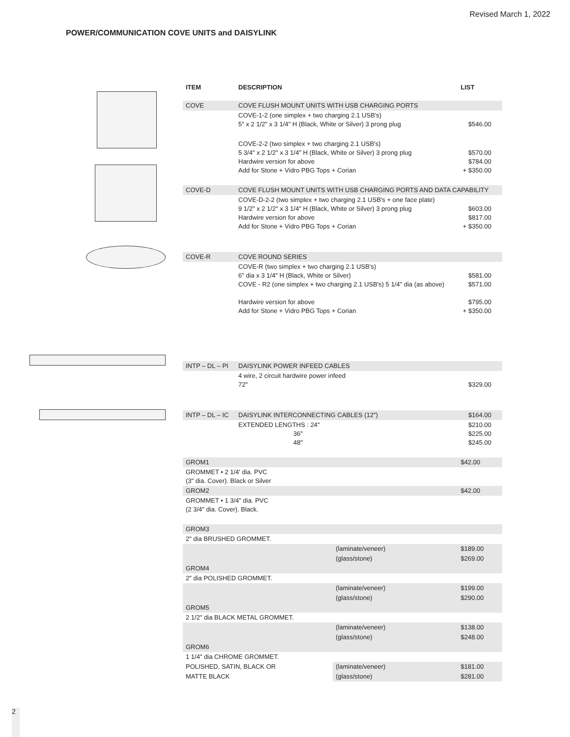Revised March 1, 2022
POWER/COMMUNICATION COVE UNITS and DAISYLINK
| ITEM | DESCRIPTION | | LIST |
| --- | --- | --- | --- |
| COVE | COVE FLUSH MOUNT UNITS WITH USB CHARGING PORTS | | |
| | COVE-1-2 (one simplex + two charging 2.1 USB's) 5" x 2 1/2" x 3 1/4" H (Black, White or Silver) 3 prong plug | | $546.00 |
| | COVE-2-2 (two simplex + two charging 2.1 USB's) 5 3/4" x 2 1/2" x 3 1/4" H (Black, White or Silver) 3 prong plug Hardwire version for above Add for Stone + Vidro PBG Tops + Corian | | $570.00 $784.00 + $350.00 |
| COVE-D | COVE FLUSH MOUNT UNITS WITH USB CHARGING PORTS AND DATA CAPABILITY | | |
| | COVE-D-2-2 (two simplex + two charging 2.1 USB's + one face plate) 9 1/2" x 2 1/2" x 3 1/4" H (Black, White or Silver) 3 prong plug Hardwire version for above Add for Stone + Vidro PBG Tops + Corian | | $603.00 $817.00 + $350.00 |
| COVE-R | COVE ROUND SERIES | | |
| | COVE-R (two simplex + two charging 2.1 USB's) 6" dia x 3 1/4" H (Black, White or Silver) COVE - R2 (one simplex + two charging 2.1 USB's) 5 1/4" dia (as above) Hardwire version for above Add for Stone + Vidro PBG Tops + Corian | | $581.00 $571.00 $795.00 + $350.00 |
| INTP – DL – PI | DAISYLINK POWER INFEED CABLES | | |
| | 4 wire, 2 circuit hardwire power infeed 72" | | $329.00 |
| INTP – DL – IC | DAISYLINK INTERCONNECTING CABLES (12") | | $164.00 |
| | EXTENDED LENGTHS : 24" 36" 48" | | $210.00 $225.00 $245.00 |
| GROM1 | | | $42.00 |
| GROMMET • 2 1/4' dia. PVC (3" dia. Cover). Black or Silver | | | |
| GROM2 | | | $42.00 |
| GROMMET • 1 3/4" dia. PVC (2 3/4" dia. Cover). Black. | | | |
| GROM3 | | | |
| 2" dia BRUSHED GROMMET. | | | |
| | | (laminate/veneer) | $189.00 |
| | | (glass/stone) | $269.00 |
| GROM4 | | | |
| 2" dia POLISHED GROMMET. | | | |
| | | (laminate/veneer) | $199.00 |
| | | (glass/stone) | $290.00 |
| GROM5 | | | |
| 2 1/2" dia BLACK METAL GROMMET. | | | |
| | | (laminate/veneer) | $138.00 |
| | | (glass/stone) | $248.00 |
| GROM6 | | | |
| 1 1/4" dia CHROME GROMMET. | | | |
| POLISHED, SATIN, BLACK OR | | (laminate/veneer) | $181.00 |
| MATTE BLACK | | (glass/stone) | $281.00 |
2